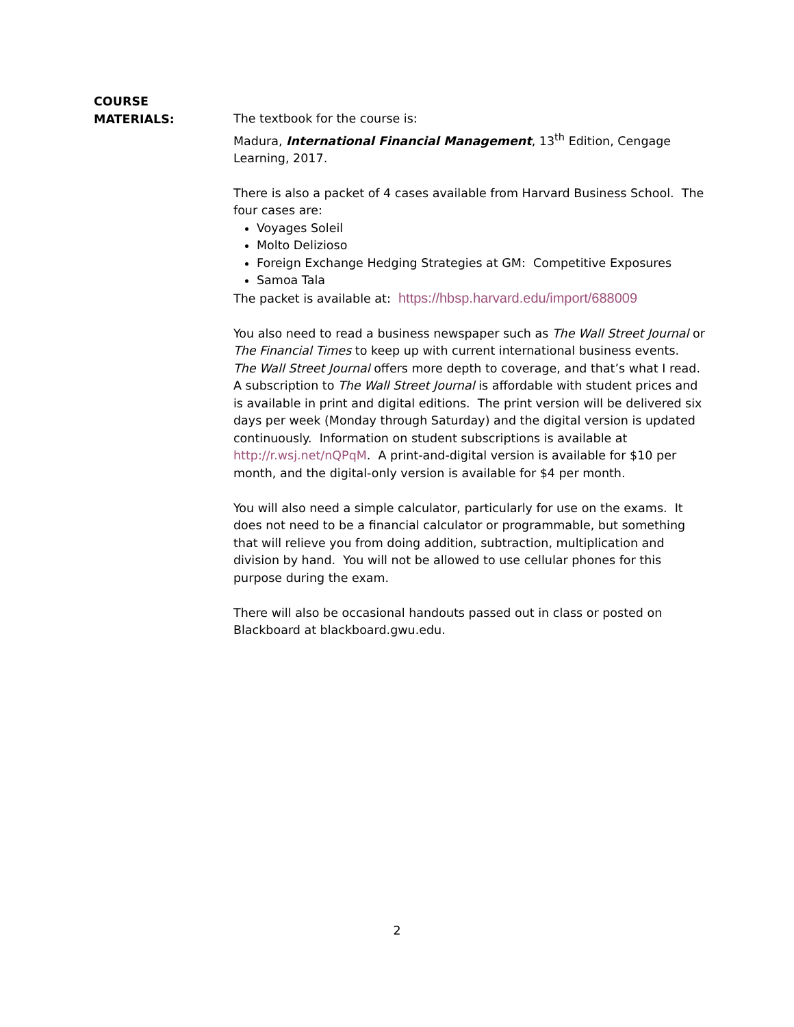COURSE
MATERIALS:
The textbook for the course is:
Madura, International Financial Management, 13<sup>th</sup> Edition, Cengage Learning, 2017.
There is also a packet of 4 cases available from Harvard Business School. The four cases are:
Voyages Soleil
Molto Delizioso
Foreign Exchange Hedging Strategies at GM: Competitive Exposures
Samoa Tala
The packet is available at: https://hbsp.harvard.edu/import/688009
You also need to read a business newspaper such as The Wall Street Journal or The Financial Times to keep up with current international business events. The Wall Street Journal offers more depth to coverage, and that’s what I read. A subscription to The Wall Street Journal is affordable with student prices and is available in print and digital editions. The print version will be delivered six days per week (Monday through Saturday) and the digital version is updated continuously. Information on student subscriptions is available at http://r.wsj.net/nQPqM. A print-and-digital version is available for $10 per month, and the digital-only version is available for $4 per month.
You will also need a simple calculator, particularly for use on the exams. It does not need to be a financial calculator or programmable, but something that will relieve you from doing addition, subtraction, multiplication and division by hand. You will not be allowed to use cellular phones for this purpose during the exam.
There will also be occasional handouts passed out in class or posted on Blackboard at blackboard.gwu.edu.
2